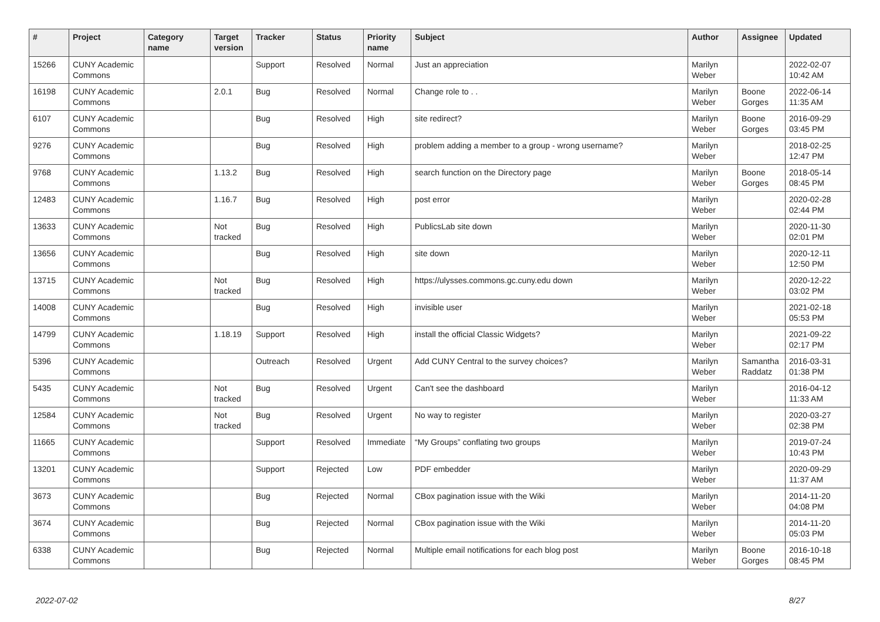| # | Project | Category name | Target version | Tracker | Status | Priority name | Subject | Author | Assignee | Updated |
| --- | --- | --- | --- | --- | --- | --- | --- | --- | --- | --- |
| 15266 | CUNY Academic Commons | | | Support | Resolved | Normal | Just an appreciation | Marilyn Weber | | 2022-02-07 10:42 AM |
| 16198 | CUNY Academic Commons | | 2.0.1 | Bug | Resolved | Normal | Change role to . . | Marilyn Weber | Boone Gorges | 2022-06-14 11:35 AM |
| 6107 | CUNY Academic Commons | | | Bug | Resolved | High | site redirect? | Marilyn Weber | Boone Gorges | 2016-09-29 03:45 PM |
| 9276 | CUNY Academic Commons | | | Bug | Resolved | High | problem adding a member to a group - wrong username? | Marilyn Weber | | 2018-02-25 12:47 PM |
| 9768 | CUNY Academic Commons | | 1.13.2 | Bug | Resolved | High | search function on the Directory page | Marilyn Weber | Boone Gorges | 2018-05-14 08:45 PM |
| 12483 | CUNY Academic Commons | | 1.16.7 | Bug | Resolved | High | post error | Marilyn Weber | | 2020-02-28 02:44 PM |
| 13633 | CUNY Academic Commons | | Not tracked | Bug | Resolved | High | PublicsLab site down | Marilyn Weber | | 2020-11-30 02:01 PM |
| 13656 | CUNY Academic Commons | | | Bug | Resolved | High | site down | Marilyn Weber | | 2020-12-11 12:50 PM |
| 13715 | CUNY Academic Commons | | Not tracked | Bug | Resolved | High | https://ulysses.commons.gc.cuny.edu down | Marilyn Weber | | 2020-12-22 03:02 PM |
| 14008 | CUNY Academic Commons | | | Bug | Resolved | High | invisible user | Marilyn Weber | | 2021-02-18 05:53 PM |
| 14799 | CUNY Academic Commons | | 1.18.19 | Support | Resolved | High | install the official Classic Widgets? | Marilyn Weber | | 2021-09-22 02:17 PM |
| 5396 | CUNY Academic Commons | | | Outreach | Resolved | Urgent | Add CUNY Central to the survey choices? | Marilyn Weber | Samantha Raddatz | 2016-03-31 01:38 PM |
| 5435 | CUNY Academic Commons | | Not tracked | Bug | Resolved | Urgent | Can't see the dashboard | Marilyn Weber | | 2016-04-12 11:33 AM |
| 12584 | CUNY Academic Commons | | Not tracked | Bug | Resolved | Urgent | No way to register | Marilyn Weber | | 2020-03-27 02:38 PM |
| 11665 | CUNY Academic Commons | | | Support | Resolved | Immediate | “My Groups” conflating two groups | Marilyn Weber | | 2019-07-24 10:43 PM |
| 13201 | CUNY Academic Commons | | | Support | Rejected | Low | PDF embedder | Marilyn Weber | | 2020-09-29 11:37 AM |
| 3673 | CUNY Academic Commons | | | Bug | Rejected | Normal | CBox pagination issue with the Wiki | Marilyn Weber | | 2014-11-20 04:08 PM |
| 3674 | CUNY Academic Commons | | | Bug | Rejected | Normal | CBox pagination issue with the Wiki | Marilyn Weber | | 2014-11-20 05:03 PM |
| 6338 | CUNY Academic Commons | | | Bug | Rejected | Normal | Multiple email notifications for each blog post | Marilyn Weber | Boone Gorges | 2016-10-18 08:45 PM |
2022-07-02 8/27